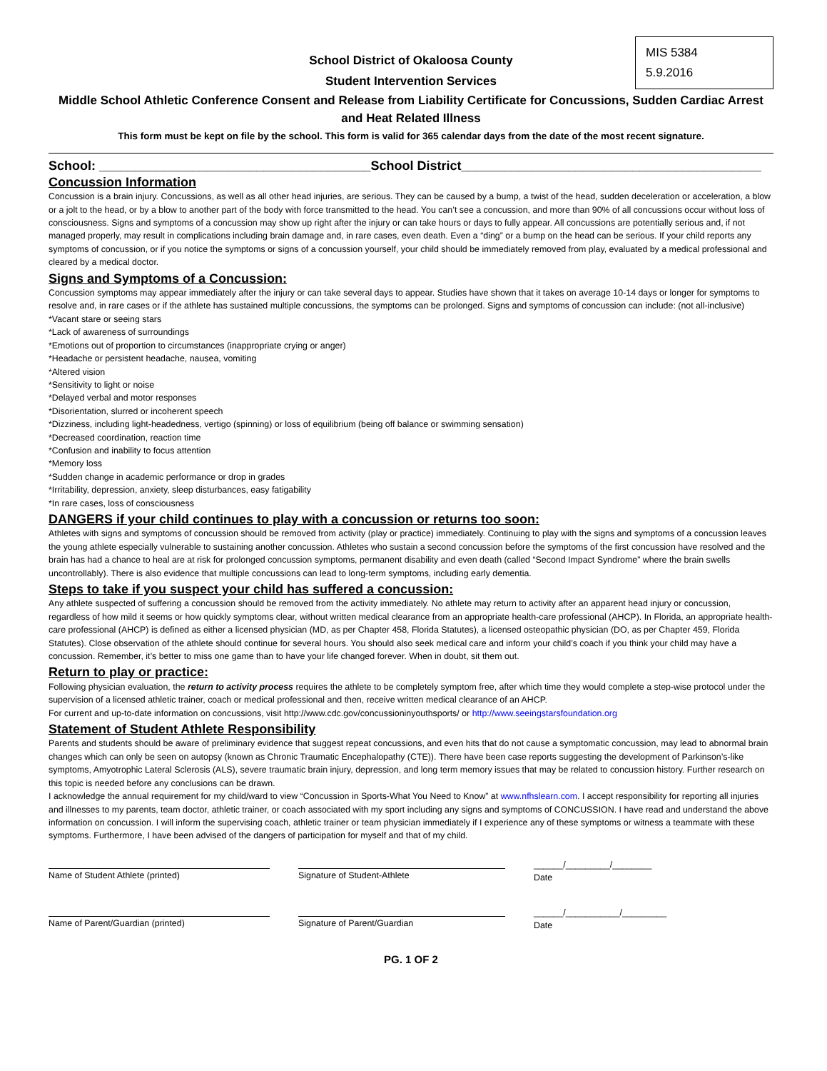MIS 5384
5.9.2016
School District of Okaloosa County
Student Intervention Services
Middle School Athletic Conference Consent and Release from Liability Certificate for Concussions, Sudden Cardiac Arrest and Heat Related Illness
This form must be kept on file by the school. This form is valid for 365 calendar days from the date of the most recent signature.
School: ______________________________________School District__________________________________________
Concussion Information
Concussion is a brain injury. Concussions, as well as all other head injuries, are serious. They can be caused by a bump, a twist of the head, sudden deceleration or acceleration, a blow or a jolt to the head, or by a blow to another part of the body with force transmitted to the head. You can’t see a concussion, and more than 90% of all concussions occur without loss of consciousness. Signs and symptoms of a concussion may show up right after the injury or can take hours or days to fully appear. All concussions are potentially serious and, if not managed properly, may result in complications including brain damage and, in rare cases, even death. Even a “ding” or a bump on the head can be serious. If your child reports any symptoms of concussion, or if you notice the symptoms or signs of a concussion yourself, your child should be immediately removed from play, evaluated by a medical professional and cleared by a medical doctor.
Signs and Symptoms of a Concussion:
Concussion symptoms may appear immediately after the injury or can take several days to appear. Studies have shown that it takes on average 10-14 days or longer for symptoms to resolve and, in rare cases or if the athlete has sustained multiple concussions, the symptoms can be prolonged. Signs and symptoms of concussion can include: (not all-inclusive)
*Vacant stare or seeing stars
*Lack of awareness of surroundings
*Emotions out of proportion to circumstances (inappropriate crying or anger)
*Headache or persistent headache, nausea, vomiting
*Altered vision
*Sensitivity to light or noise
*Delayed verbal and motor responses
*Disorientation, slurred or incoherent speech
*Dizziness, including light-headedness, vertigo (spinning) or loss of equilibrium (being off balance or swimming sensation)
*Decreased coordination, reaction time
*Confusion and inability to focus attention
*Memory loss
*Sudden change in academic performance or drop in grades
*Irritability, depression, anxiety, sleep disturbances, easy fatigability
*In rare cases, loss of consciousness
DANGERS if your child continues to play with a concussion or returns too soon:
Athletes with signs and symptoms of concussion should be removed from activity (play or practice) immediately. Continuing to play with the signs and symptoms of a concussion leaves the young athlete especially vulnerable to sustaining another concussion. Athletes who sustain a second concussion before the symptoms of the first concussion have resolved and the brain has had a chance to heal are at risk for prolonged concussion symptoms, permanent disability and even death (called “Second Impact Syndrome” where the brain swells uncontrollably). There is also evidence that multiple concussions can lead to long-term symptoms, including early dementia.
Steps to take if you suspect your child has suffered a concussion:
Any athlete suspected of suffering a concussion should be removed from the activity immediately. No athlete may return to activity after an apparent head injury or concussion, regardless of how mild it seems or how quickly symptoms clear, without written medical clearance from an appropriate health-care professional (AHCP). In Florida, an appropriate health-care professional (AHCP) is defined as either a licensed physician (MD, as per Chapter 458, Florida Statutes), a licensed osteopathic physician (DO, as per Chapter 459, Florida Statutes). Close observation of the athlete should continue for several hours. You should also seek medical care and inform your child’s coach if you think your child may have a concussion. Remember, it’s better to miss one game than to have your life changed forever. When in doubt, sit them out.
Return to play or practice:
Following physician evaluation, the return to activity process requires the athlete to be completely symptom free, after which time they would complete a step-wise protocol under the supervision of a licensed athletic trainer, coach or medical professional and then, receive written medical clearance of an AHCP.
For current and up-to-date information on concussions, visit http://www.cdc.gov/concussioninyouthsports/ or http://www.seeingstarsfoundation.org
Statement of Student Athlete Responsibility
Parents and students should be aware of preliminary evidence that suggest repeat concussions, and even hits that do not cause a symptomatic concussion, may lead to abnormal brain changes which can only be seen on autopsy (known as Chronic Traumatic Encephalopathy (CTE)). There have been case reports suggesting the development of Parkinson’s-like symptoms, Amyotrophic Lateral Sclerosis (ALS), severe traumatic brain injury, depression, and long term memory issues that may be related to concussion history. Further research on this topic is needed before any conclusions can be drawn.
I acknowledge the annual requirement for my child/ward to view “Concussion in Sports-What You Need to Know” at www.nfhslearn.com. I accept responsibility for reporting all injuries and illnesses to my parents, team doctor, athletic trainer, or coach associated with my sport including any signs and symptoms of CONCUSSION. I have read and understand the above information on concussion. I will inform the supervising coach, athletic trainer or team physician immediately if I experience any of these symptoms or witness a teammate with these symptoms. Furthermore, I have been advised of the dangers of participation for myself and that of my child.
Name of Student Athlete (printed) Signature of Student-Athlete ______/_________/________
Date
Name of Parent/Guardian (printed) Signature of Parent/Guardian ______/___________/_________
Date
PG. 1 OF 2